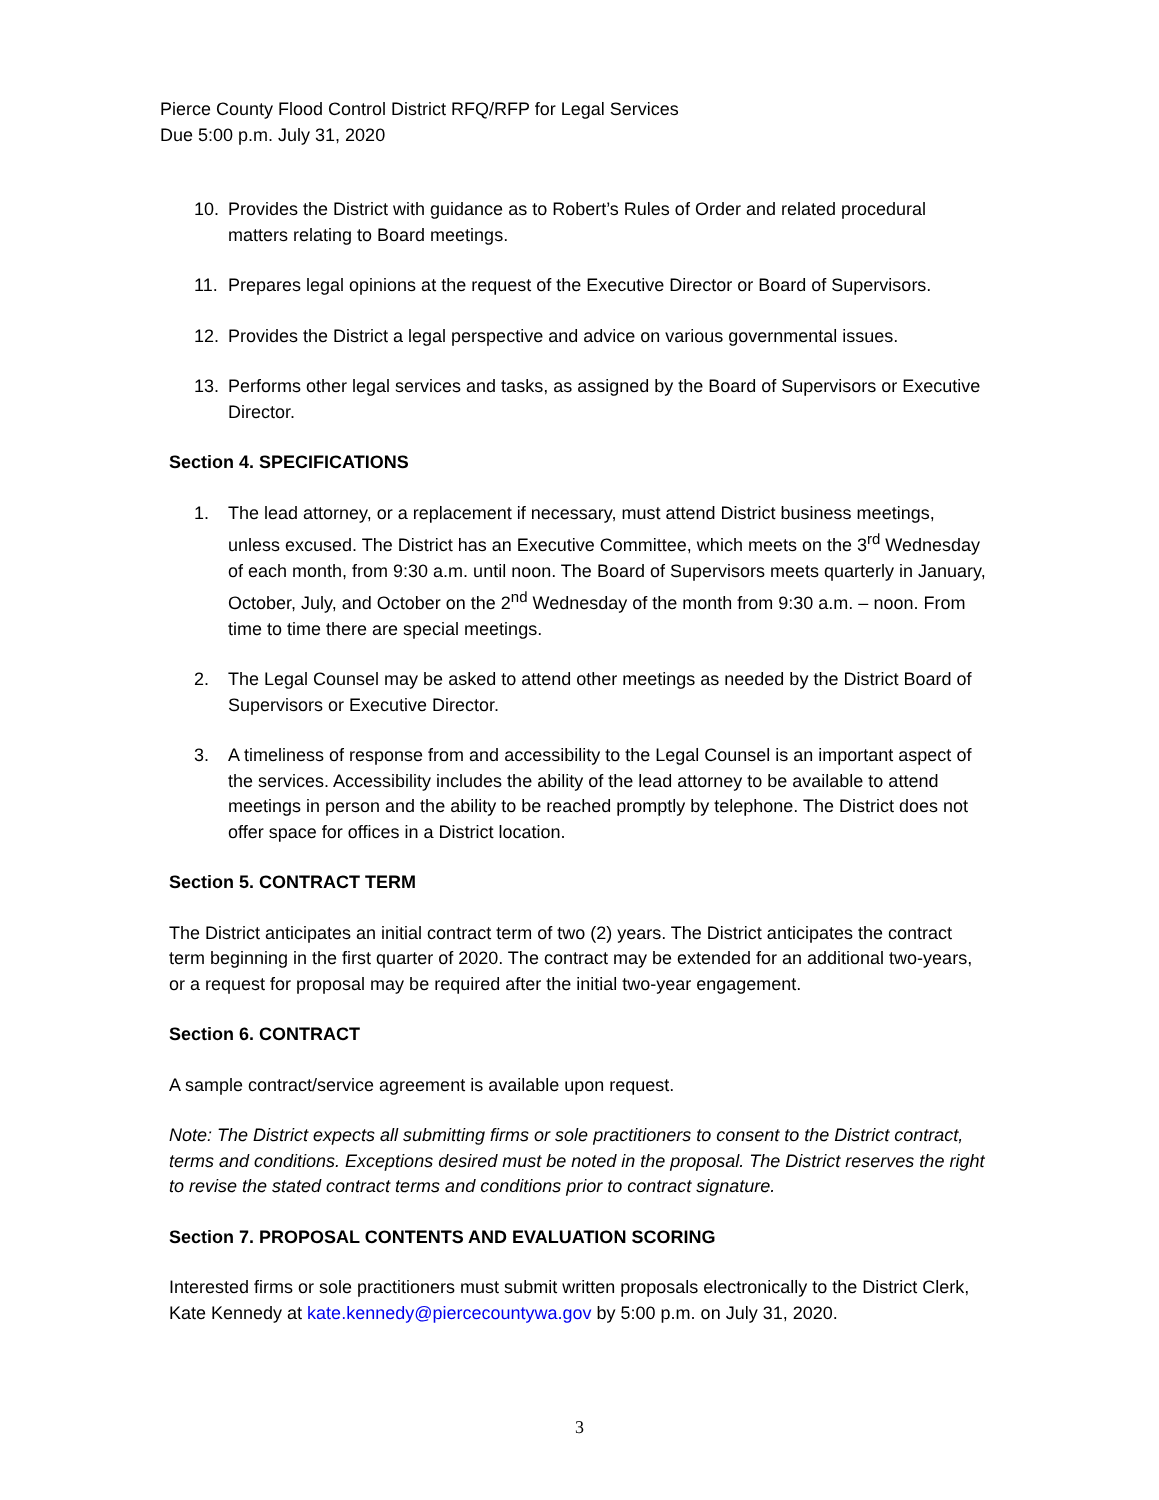Pierce County Flood Control District RFQ/RFP for Legal Services
Due 5:00 p.m. July 31, 2020
10. Provides the District with guidance as to Robert’s Rules of Order and related procedural matters relating to Board meetings.
11. Prepares legal opinions at the request of the Executive Director or Board of Supervisors.
12. Provides the District a legal perspective and advice on various governmental issues.
13. Performs other legal services and tasks, as assigned by the Board of Supervisors or Executive Director.
Section 4. SPECIFICATIONS
1. The lead attorney, or a replacement if necessary, must attend District business meetings, unless excused. The District has an Executive Committee, which meets on the 3<sup>rd</sup> Wednesday of each month, from 9:30 a.m. until noon. The Board of Supervisors meets quarterly in January, October, July, and October on the 2<sup>nd</sup> Wednesday of the month from 9:30 a.m. – noon. From time to time there are special meetings.
2. The Legal Counsel may be asked to attend other meetings as needed by the District Board of Supervisors or Executive Director.
3. A timeliness of response from and accessibility to the Legal Counsel is an important aspect of the services. Accessibility includes the ability of the lead attorney to be available to attend meetings in person and the ability to be reached promptly by telephone. The District does not offer space for offices in a District location.
Section 5. CONTRACT TERM
The District anticipates an initial contract term of two (2) years. The District anticipates the contract term beginning in the first quarter of 2020. The contract may be extended for an additional two-years, or a request for proposal may be required after the initial two-year engagement.
Section 6. CONTRACT
A sample contract/service agreement is available upon request.
Note: The District expects all submitting firms or sole practitioners to consent to the District contract, terms and conditions. Exceptions desired must be noted in the proposal. The District reserves the right to revise the stated contract terms and conditions prior to contract signature.
Section 7. PROPOSAL CONTENTS AND EVALUATION SCORING
Interested firms or sole practitioners must submit written proposals electronically to the District Clerk, Kate Kennedy at kate.kennedy@piercecountywa.gov by 5:00 p.m. on July 31, 2020.
3